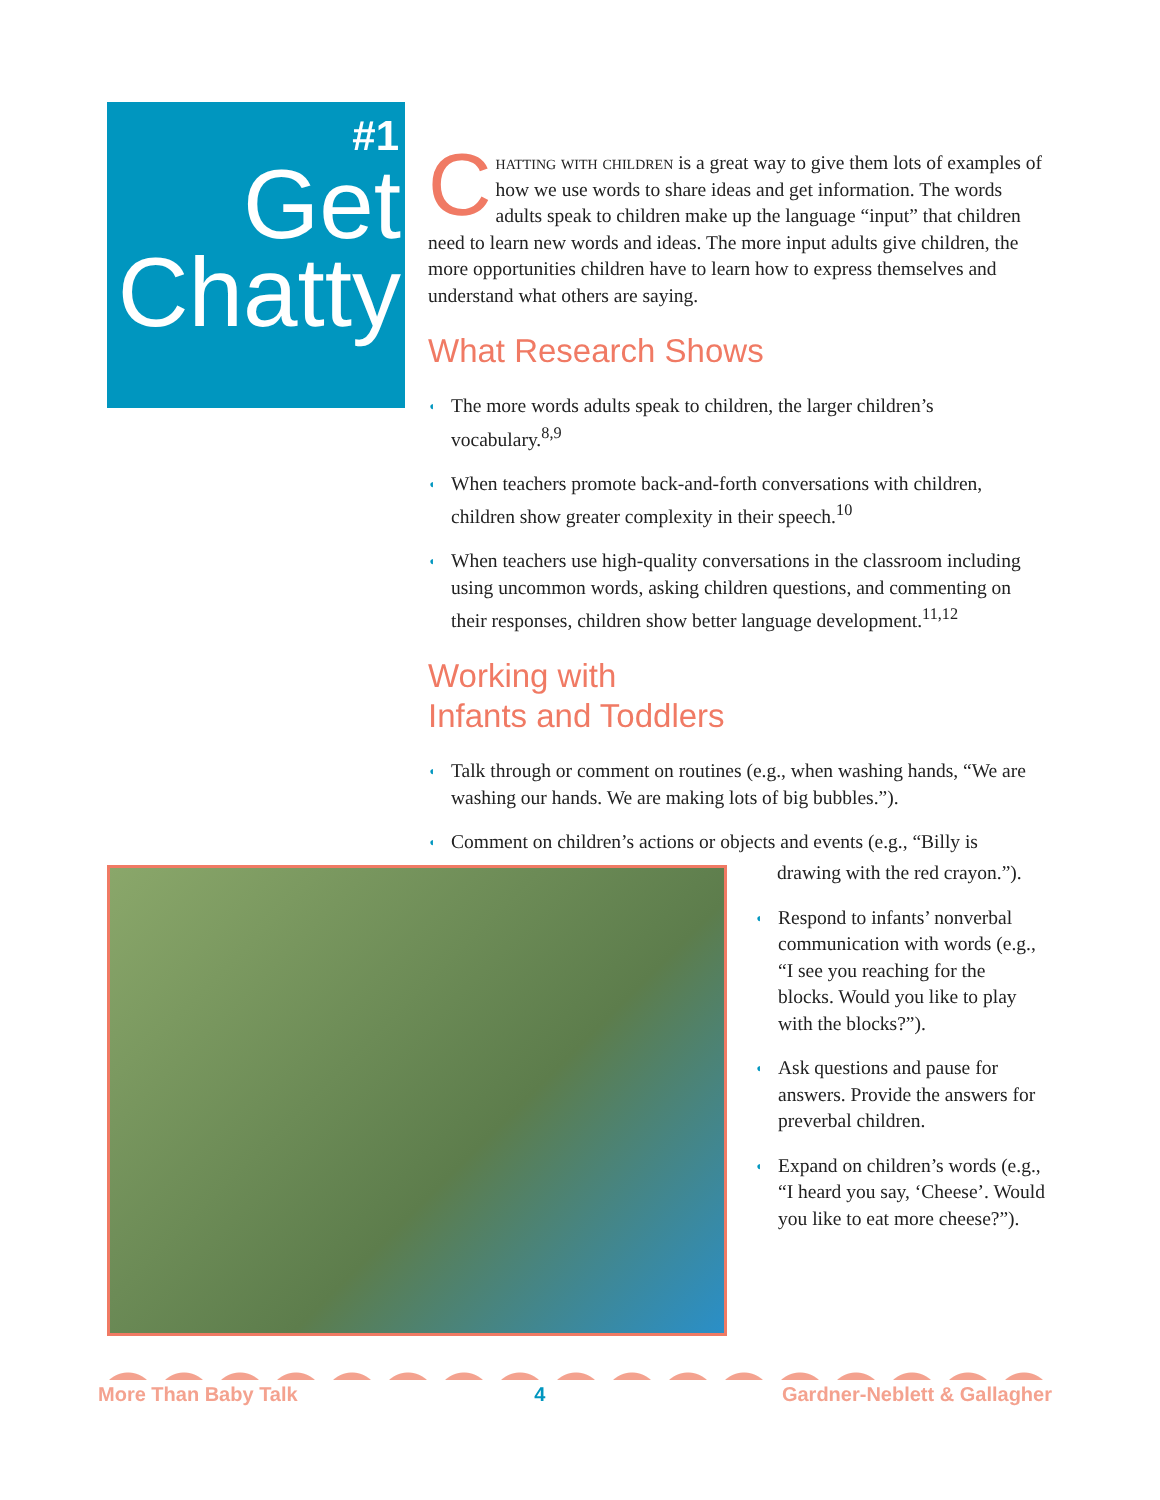#1
Get
Chatty
Chatting with children is a great way to give them lots of examples of how we use words to share ideas and get information. The words adults speak to children make up the language “input” that children need to learn new words and ideas. The more input adults give children, the more opportunities children have to learn how to express themselves and understand what others are saying.
What Research Shows
◖ The more words adults speak to children, the larger children’s vocabulary.<sup>8,9</sup>
◖ When teachers promote back-and-forth conversations with children, children show greater complexity in their speech.<sup>10</sup>
◖ When teachers use high-quality conversations in the classroom including using uncommon words, asking children questions, and commenting on their responses, children show better language development.<sup>11,12</sup>
Working with
Infants and Toddlers
◖ Talk through or comment on routines (e.g., when washing hands, “We are washing our hands. We are making lots of big bubbles.”).
◖ Comment on children’s actions or objects and events (e.g., “Billy is
drawing with the red crayon.”).
◖ Respond to infants’ nonverbal communication with words (e.g., “I see you reaching for the blocks. Would you like to play with the blocks?”).
◖ Ask questions and pause for answers. Provide the answers for preverbal children.
◖ Expand on children’s words (e.g., “I heard you say, ‘Cheese’. Would you like to eat more cheese?”).
More Than Baby Talk 4 Gardner-Neblett & Gallagher